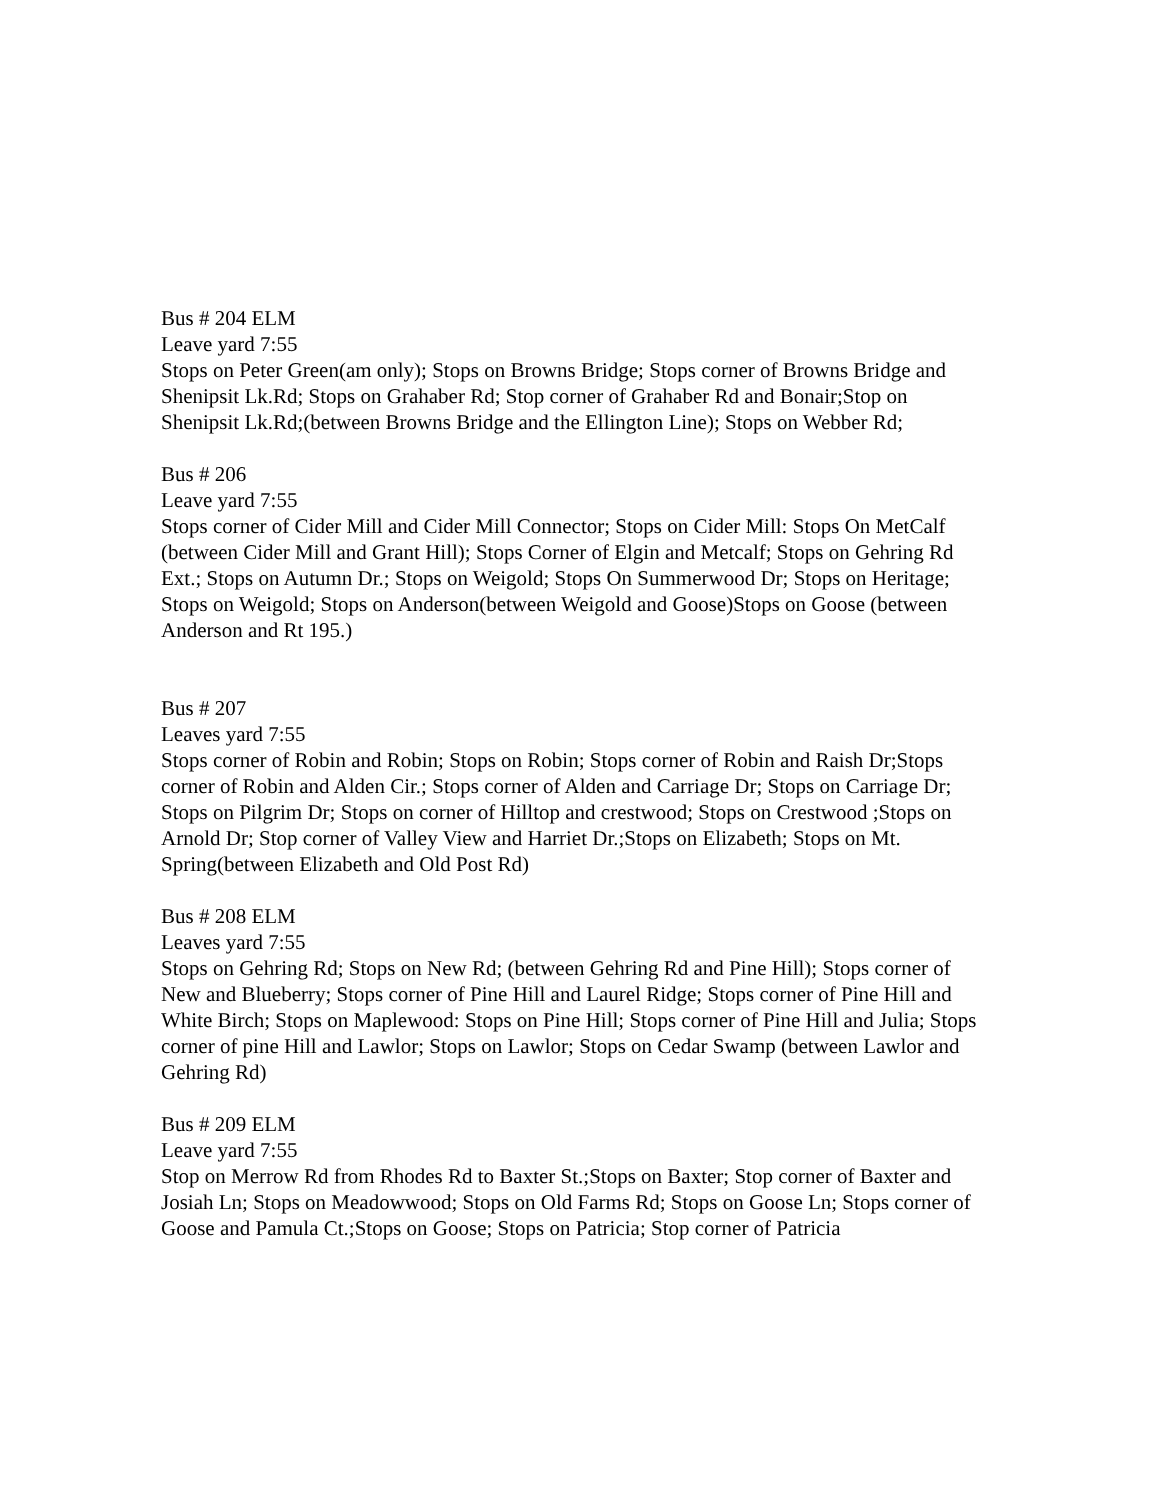Bus # 204 ELM
Leave yard 7:55
Stops on Peter Green(am only); Stops on Browns Bridge; Stops corner of Browns Bridge and Shenipsit Lk.Rd; Stops on Grahaber Rd; Stop corner of Grahaber Rd and Bonair;Stop on Shenipsit Lk.Rd;(between Browns Bridge and the Ellington Line); Stops on Webber Rd;
Bus # 206
Leave yard 7:55
Stops corner of Cider Mill and Cider Mill Connector; Stops on Cider Mill: Stops On MetCalf (between Cider Mill and Grant Hill); Stops Corner of Elgin and Metcalf; Stops on Gehring Rd Ext.; Stops on Autumn Dr.; Stops on Weigold; Stops On Summerwood Dr; Stops on Heritage; Stops on Weigold; Stops on Anderson(between Weigold and Goose)Stops on Goose (between Anderson and Rt 195.)
Bus # 207
Leaves yard 7:55
Stops corner of Robin and Robin; Stops on Robin; Stops corner of Robin and Raish Dr;Stops corner of Robin and Alden Cir.; Stops corner of Alden and Carriage Dr; Stops on Carriage Dr; Stops on Pilgrim Dr; Stops on corner of Hilltop and crestwood; Stops on Crestwood ;Stops on Arnold Dr; Stop corner of Valley View and Harriet Dr.;Stops on Elizabeth; Stops on Mt. Spring(between Elizabeth and Old Post Rd)
Bus # 208 ELM
Leaves yard 7:55
Stops on Gehring Rd; Stops on New Rd; (between Gehring Rd and Pine Hill); Stops corner of New and Blueberry; Stops corner of Pine Hill and Laurel Ridge; Stops corner of Pine Hill and White Birch; Stops on Maplewood: Stops on Pine Hill; Stops corner of Pine Hill and Julia; Stops corner of pine Hill and Lawlor; Stops on Lawlor; Stops on Cedar Swamp (between Lawlor and Gehring Rd)
Bus # 209 ELM
Leave yard 7:55
Stop on Merrow Rd from Rhodes Rd to Baxter St.;Stops on Baxter; Stop corner of Baxter and Josiah Ln; Stops on Meadowwood; Stops on Old Farms Rd; Stops on Goose Ln; Stops corner of Goose and Pamula Ct.;Stops on Goose; Stops on Patricia; Stop corner of Patricia